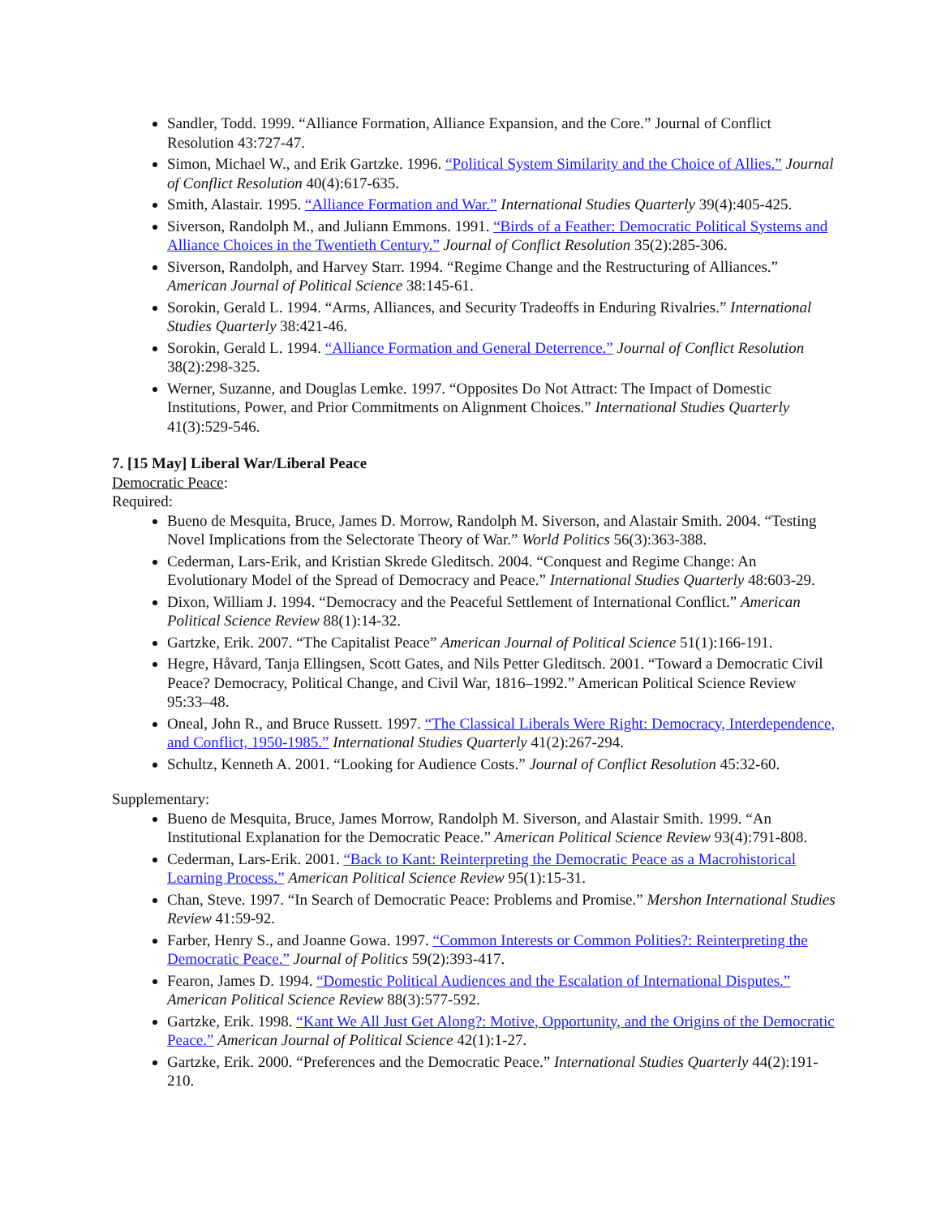Sandler, Todd. 1999. “Alliance Formation, Alliance Expansion, and the Core.” Journal of Conflict Resolution 43:727-47.
Simon, Michael W., and Erik Gartzke. 1996. “Political System Similarity and the Choice of Allies.” Journal of Conflict Resolution 40(4):617-635.
Smith, Alastair. 1995. “Alliance Formation and War.” International Studies Quarterly 39(4):405-425.
Siverson, Randolph M., and Juliann Emmons. 1991. “Birds of a Feather: Democratic Political Systems and Alliance Choices in the Twentieth Century.” Journal of Conflict Resolution 35(2):285-306.
Siverson, Randolph, and Harvey Starr. 1994. “Regime Change and the Restructuring of Alliances.” American Journal of Political Science 38:145-61.
Sorokin, Gerald L. 1994. “Arms, Alliances, and Security Tradeoffs in Enduring Rivalries.” International Studies Quarterly 38:421-46.
Sorokin, Gerald L. 1994. “Alliance Formation and General Deterrence.” Journal of Conflict Resolution 38(2):298-325.
Werner, Suzanne, and Douglas Lemke. 1997. “Opposites Do Not Attract: The Impact of Domestic Institutions, Power, and Prior Commitments on Alignment Choices.” International Studies Quarterly 41(3):529-546.
7. [15 May] Liberal War/Liberal Peace
Democratic Peace:
Required:
Bueno de Mesquita, Bruce, James D. Morrow, Randolph M. Siverson, and Alastair Smith. 2004. “Testing Novel Implications from the Selectorate Theory of War.” World Politics 56(3):363-388.
Cederman, Lars-Erik, and Kristian Skrede Gleditsch. 2004. “Conquest and Regime Change: An Evolutionary Model of the Spread of Democracy and Peace.” International Studies Quarterly 48:603-29.
Dixon, William J. 1994. “Democracy and the Peaceful Settlement of International Conflict.” American Political Science Review 88(1):14-32.
Gartzke, Erik. 2007. “The Capitalist Peace” American Journal of Political Science 51(1):166-191.
Hegre, Håvard, Tanja Ellingsen, Scott Gates, and Nils Petter Gleditsch. 2001. “Toward a Democratic Civil Peace? Democracy, Political Change, and Civil War, 1816–1992.” American Political Science Review 95:33–48.
Oneal, John R., and Bruce Russett. 1997. “The Classical Liberals Were Right: Democracy, Interdependence, and Conflict, 1950-1985.” International Studies Quarterly 41(2):267-294.
Schultz, Kenneth A. 2001. “Looking for Audience Costs.” Journal of Conflict Resolution 45:32-60.
Supplementary:
Bueno de Mesquita, Bruce, James Morrow, Randolph M. Siverson, and Alastair Smith. 1999. “An Institutional Explanation for the Democratic Peace.” American Political Science Review 93(4):791-808.
Cederman, Lars-Erik. 2001. “Back to Kant: Reinterpreting the Democratic Peace as a Macrohistorical Learning Process.” American Political Science Review 95(1):15-31.
Chan, Steve. 1997. “In Search of Democratic Peace: Problems and Promise.” Mershon International Studies Review 41:59-92.
Farber, Henry S., and Joanne Gowa. 1997. “Common Interests or Common Polities?: Reinterpreting the Democratic Peace.” Journal of Politics 59(2):393-417.
Fearon, James D. 1994. “Domestic Political Audiences and the Escalation of International Disputes.” American Political Science Review 88(3):577-592.
Gartzke, Erik. 1998. “Kant We All Just Get Along?: Motive, Opportunity, and the Origins of the Democratic Peace.” American Journal of Political Science 42(1):1-27.
Gartzke, Erik. 2000. “Preferences and the Democratic Peace.” International Studies Quarterly 44(2):191-210.